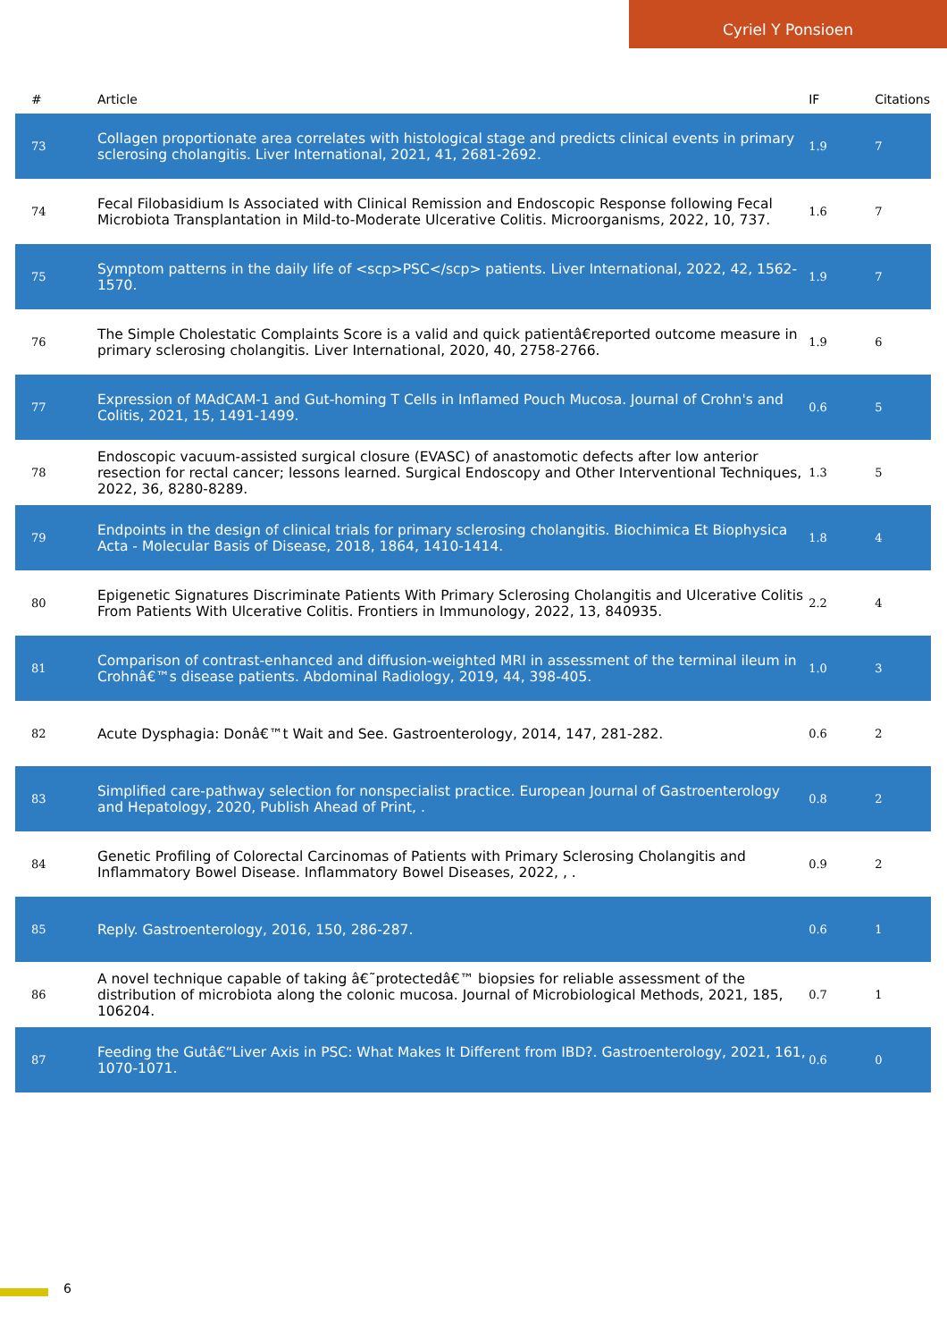Cyriel Y Ponsioen
| # | Article | IF | Citations |
| --- | --- | --- | --- |
| 73 | Collagen proportionate area correlates with histological stage and predicts clinical events in primary sclerosing cholangitis. Liver International, 2021, 41, 2681-2692. | 1.9 | 7 |
| 74 | Fecal Filobasidium Is Associated with Clinical Remission and Endoscopic Response following Fecal Microbiota Transplantation in Mild-to-Moderate Ulcerative Colitis. Microorganisms, 2022, 10, 737. | 1.6 | 7 |
| 75 | Symptom patterns in the daily life of <scp>PSC</scp> patients. Liver International, 2022, 42, 1562-1570. | 1.9 | 7 |
| 76 | The Simple Cholestatic Complaints Score is a valid and quick patientâ€reported outcome measure in primary sclerosing cholangitis. Liver International, 2020, 40, 2758-2766. | 1.9 | 6 |
| 77 | Expression of MAdCAM-1 and Gut-homing T Cells in Inflamed Pouch Mucosa. Journal of Crohn's and Colitis, 2021, 15, 1491-1499. | 0.6 | 5 |
| 78 | Endoscopic vacuum-assisted surgical closure (EVASC) of anastomotic defects after low anterior resection for rectal cancer; lessons learned. Surgical Endoscopy and Other Interventional Techniques, 2022, 36, 8280-8289. | 1.3 | 5 |
| 79 | Endpoints in the design of clinical trials for primary sclerosing cholangitis. Biochimica Et Biophysica Acta - Molecular Basis of Disease, 2018, 1864, 1410-1414. | 1.8 | 4 |
| 80 | Epigenetic Signatures Discriminate Patients With Primary Sclerosing Cholangitis and Ulcerative Colitis From Patients With Ulcerative Colitis. Frontiers in Immunology, 2022, 13, 840935. | 2.2 | 4 |
| 81 | Comparison of contrast-enhanced and diffusion-weighted MRI in assessment of the terminal ileum in Crohnâ€™s disease patients. Abdominal Radiology, 2019, 44, 398-405. | 1.0 | 3 |
| 82 | Acute Dysphagia: Donâ€™t Wait and See. Gastroenterology, 2014, 147, 281-282. | 0.6 | 2 |
| 83 | Simplified care-pathway selection for nonspecialist practice. European Journal of Gastroenterology and Hepatology, 2020, Publish Ahead of Print, . | 0.8 | 2 |
| 84 | Genetic Profiling of Colorectal Carcinomas of Patients with Primary Sclerosing Cholangitis and Inflammatory Bowel Disease. Inflammatory Bowel Diseases, 2022, , . | 0.9 | 2 |
| 85 | Reply. Gastroenterology, 2016, 150, 286-287. | 0.6 | 1 |
| 86 | A novel technique capable of taking â€˜protectedâ€™ biopsies for reliable assessment of the distribution of microbiota along the colonic mucosa. Journal of Microbiological Methods, 2021, 185, 106204. | 0.7 | 1 |
| 87 | Feeding the Gutâ€“Liver Axis in PSC: What Makes It Different from IBD?. Gastroenterology, 2021, 161, 1070-1071. | 0.6 | 0 |
6